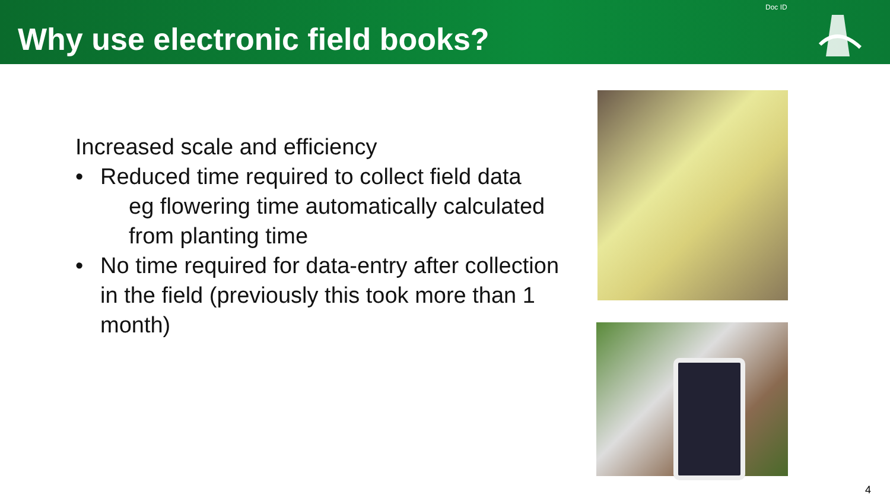Why use electronic field books?
Doc ID
Increased scale and efficiency
• Reduced time required to collect field data
eg flowering time automatically calculated from planting time
• No time required for data-entry after collection in the field (previously this took more than 1 month)
4